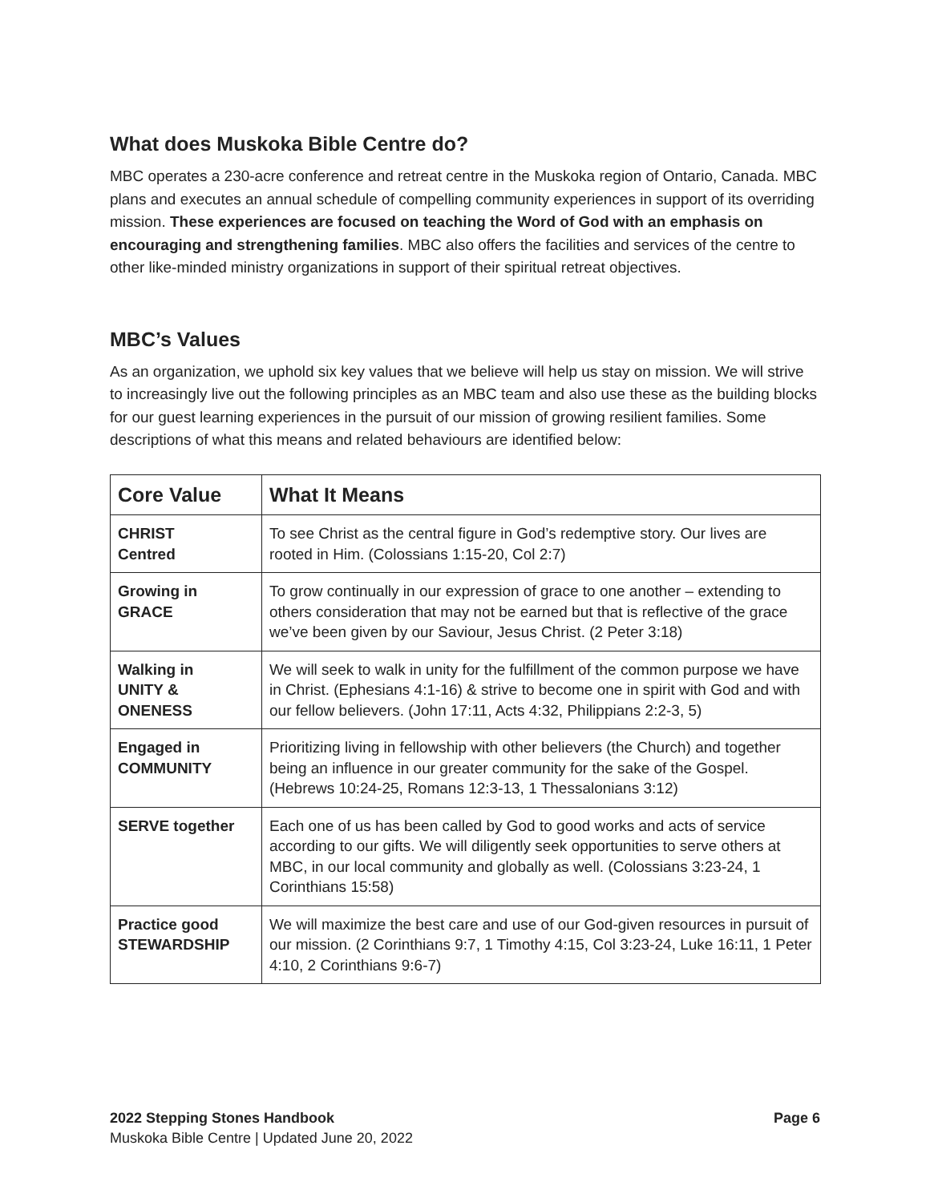What does Muskoka Bible Centre do?
MBC operates a 230-acre conference and retreat centre in the Muskoka region of Ontario, Canada. MBC plans and executes an annual schedule of compelling community experiences in support of its overriding mission. These experiences are focused on teaching the Word of God with an emphasis on encouraging and strengthening families. MBC also offers the facilities and services of the centre to other like-minded ministry organizations in support of their spiritual retreat objectives.
MBC’s Values
As an organization, we uphold six key values that we believe will help us stay on mission. We will strive to increasingly live out the following principles as an MBC team and also use these as the building blocks for our guest learning experiences in the pursuit of our mission of growing resilient families. Some descriptions of what this means and related behaviours are identified below:
| Core Value | What It Means |
| --- | --- |
| CHRIST Centred | To see Christ as the central figure in God’s redemptive story. Our lives are rooted in Him. (Colossians 1:15-20, Col 2:7) |
| Growing in GRACE | To grow continually in our expression of grace to one another – extending to others consideration that may not be earned but that is reflective of the grace we’ve been given by our Saviour, Jesus Christ. (2 Peter 3:18) |
| Walking in UNITY & ONENESS | We will seek to walk in unity for the fulfillment of the common purpose we have in Christ. (Ephesians 4:1-16) & strive to become one in spirit with God and with our fellow believers. (John 17:11, Acts 4:32, Philippians 2:2-3, 5) |
| Engaged in COMMUNITY | Prioritizing living in fellowship with other believers (the Church) and together being an influence in our greater community for the sake of the Gospel. (Hebrews 10:24-25, Romans 12:3-13, 1 Thessalonians 3:12) |
| SERVE together | Each one of us has been called by God to good works and acts of service according to our gifts. We will diligently seek opportunities to serve others at MBC, in our local community and globally as well. (Colossians 3:23-24, 1 Corinthians 15:58) |
| Practice good STEWARDSHIP | We will maximize the best care and use of our God-given resources in pursuit of our mission. (2 Corinthians 9:7, 1 Timothy 4:15, Col 3:23-24, Luke 16:11, 1 Peter 4:10, 2 Corinthians 9:6-7) |
2022 Stepping Stones Handbook Page 6
Muskoka Bible Centre | Updated June 20, 2022